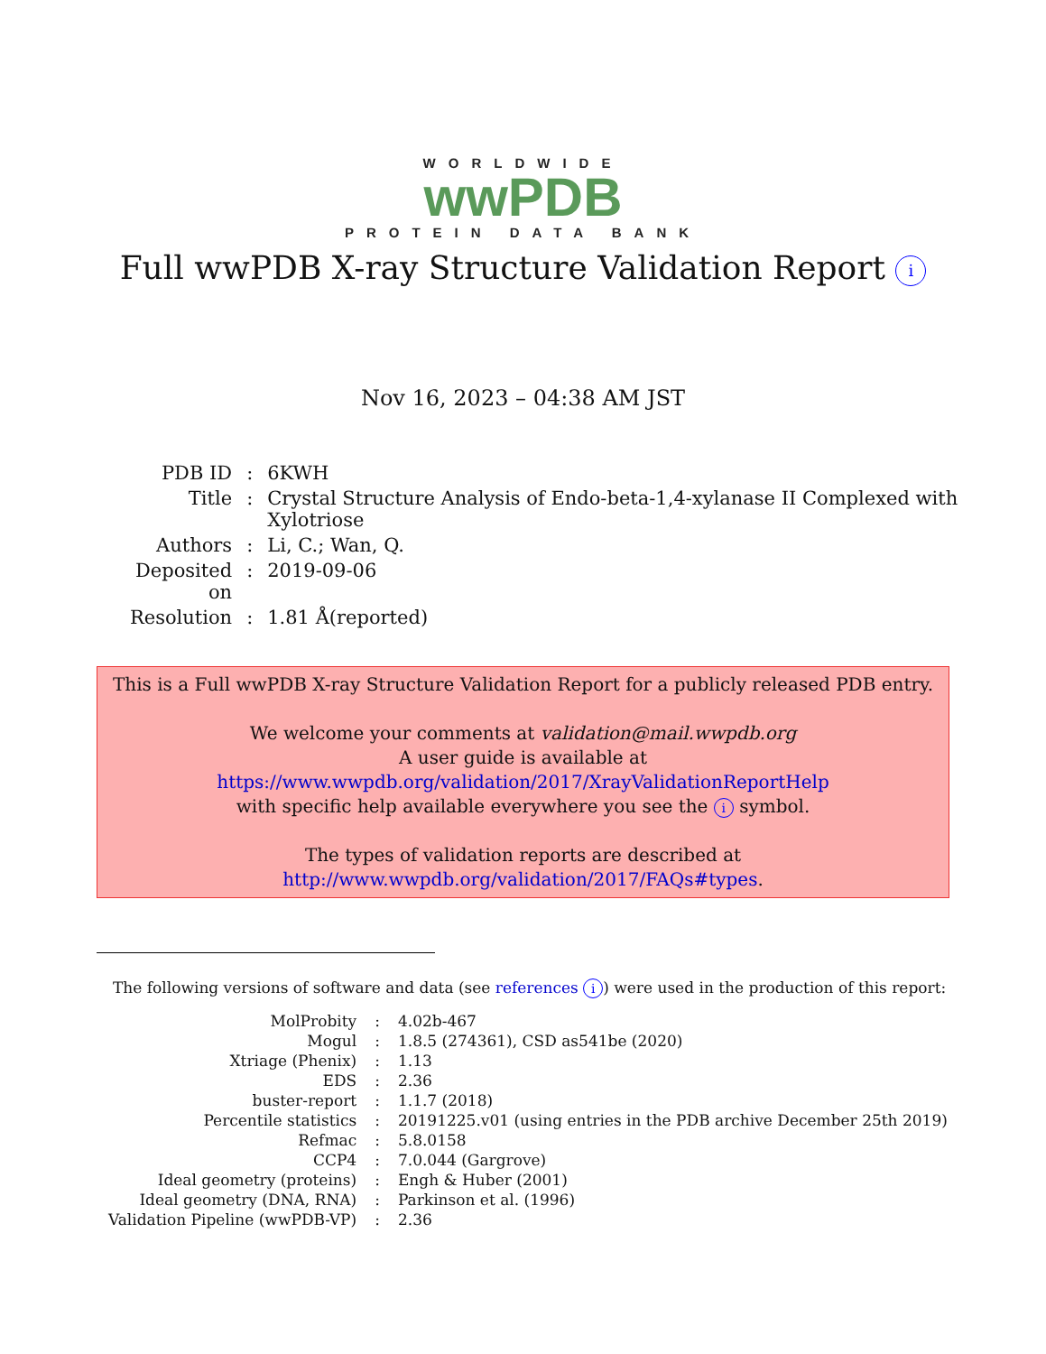WORLDWIDE
wwPDB
PROTEIN DATA BANK
Full wwPDB X-ray Structure Validation Report i
Nov 16, 2023 – 04:38 AM JST
| PDB ID | : | 6KWH |
| Title | : | Crystal Structure Analysis of Endo-beta-1,4-xylanase II Complexed with Xylotriose |
| Authors | : | Li, C.; Wan, Q. |
| Deposited on | : | 2019-09-06 |
| Resolution | : | 1.81 Å(reported) |
This is a Full wwPDB X-ray Structure Validation Report for a publicly released PDB entry.
We welcome your comments at validation@mail.wwpdb.org
A user guide is available at
https://www.wwpdb.org/validation/2017/XrayValidationReportHelp
with specific help available everywhere you see the i symbol.
The types of validation reports are described at
http://www.wwpdb.org/validation/2017/FAQs#types.
The following versions of software and data (see references i) were used in the production of this report:
| MolProbity | : | 4.02b-467 |
| Mogul | : | 1.8.5 (274361), CSD as541be (2020) |
| Xtriage (Phenix) | : | 1.13 |
| EDS | : | 2.36 |
| buster-report | : | 1.1.7 (2018) |
| Percentile statistics | : | 20191225.v01 (using entries in the PDB archive December 25th 2019) |
| Refmac | : | 5.8.0158 |
| CCP4 | : | 7.0.044 (Gargrove) |
| Ideal geometry (proteins) | : | Engh & Huber (2001) |
| Ideal geometry (DNA, RNA) | : | Parkinson et al. (1996) |
| Validation Pipeline (wwPDB-VP) | : | 2.36 |